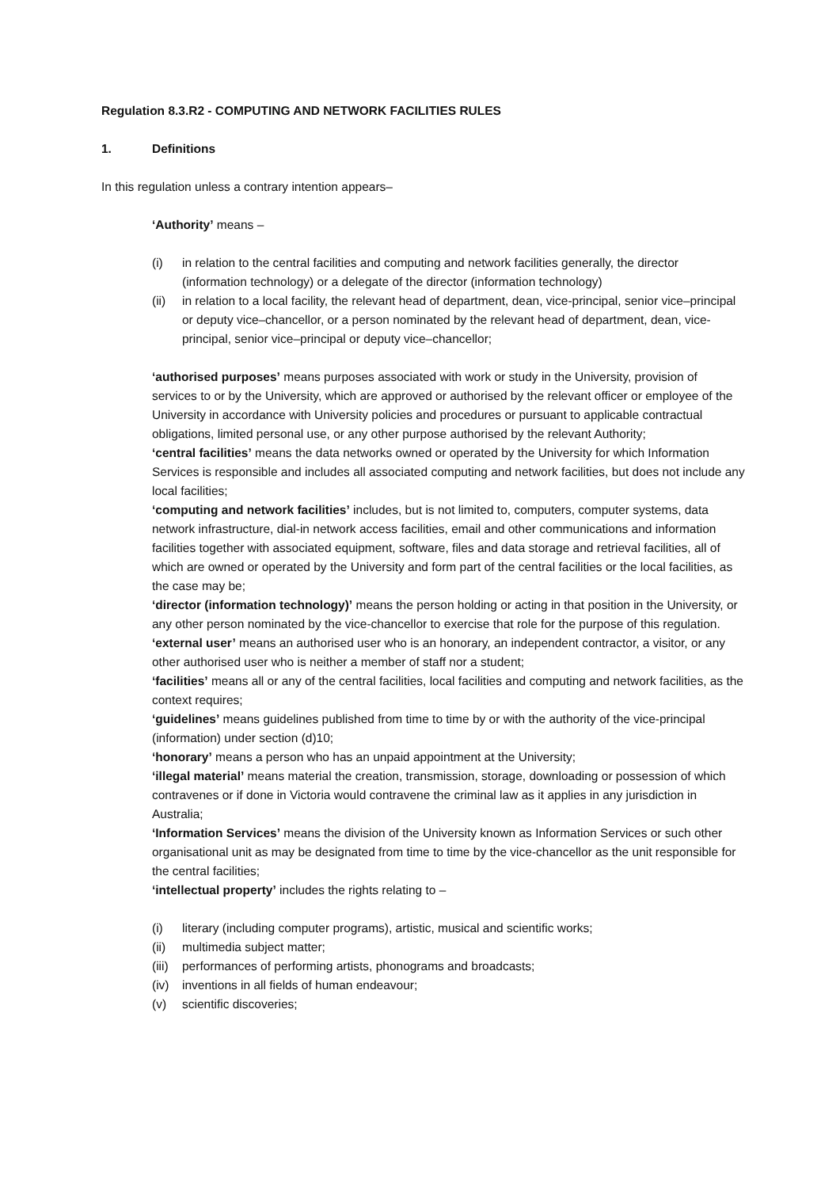Regulation 8.3.R2 - COMPUTING AND NETWORK FACILITIES RULES
1. Definitions
In this regulation unless a contrary intention appears–
‘Authority’ means –
(i) in relation to the central facilities and computing and network facilities generally, the director (information technology) or a delegate of the director (information technology)
(ii) in relation to a local facility, the relevant head of department, dean, vice-principal, senior vice–principal or deputy vice–chancellor, or a person nominated by the relevant head of department, dean, vice-principal, senior vice–principal or deputy vice–chancellor;
‘authorised purposes’ means purposes associated with work or study in the University, provision of services to or by the University, which are approved or authorised by the relevant officer or employee of the University in accordance with University policies and procedures or pursuant to applicable contractual obligations, limited personal use, or any other purpose authorised by the relevant Authority;
‘central facilities’ means the data networks owned or operated by the University for which Information Services is responsible and includes all associated computing and network facilities, but does not include any local facilities;
‘computing and network facilities’ includes, but is not limited to, computers, computer systems, data network infrastructure, dial-in network access facilities, email and other communications and information facilities together with associated equipment, software, files and data storage and retrieval facilities, all of which are owned or operated by the University and form part of the central facilities or the local facilities, as the case may be;
‘director (information technology)’ means the person holding or acting in that position in the University, or any other person nominated by the vice-chancellor to exercise that role for the purpose of this regulation.
‘external user’ means an authorised user who is an honorary, an independent contractor, a visitor, or any other authorised user who is neither a member of staff nor a student;
‘facilities’ means all or any of the central facilities, local facilities and computing and network facilities, as the context requires;
‘guidelines’ means guidelines published from time to time by or with the authority of the vice-principal (information) under section (d)10;
‘honorary’ means a person who has an unpaid appointment at the University;
‘illegal material’ means material the creation, transmission, storage, downloading or possession of which contravenes or if done in Victoria would contravene the criminal law as it applies in any jurisdiction in Australia;
‘Information Services’ means the division of the University known as Information Services or such other organisational unit as may be designated from time to time by the vice-chancellor as the unit responsible for the central facilities;
‘intellectual property’ includes the rights relating to –
(i) literary (including computer programs), artistic, musical and scientific works;
(ii) multimedia subject matter;
(iii) performances of performing artists, phonograms and broadcasts;
(iv) inventions in all fields of human endeavour;
(v) scientific discoveries;